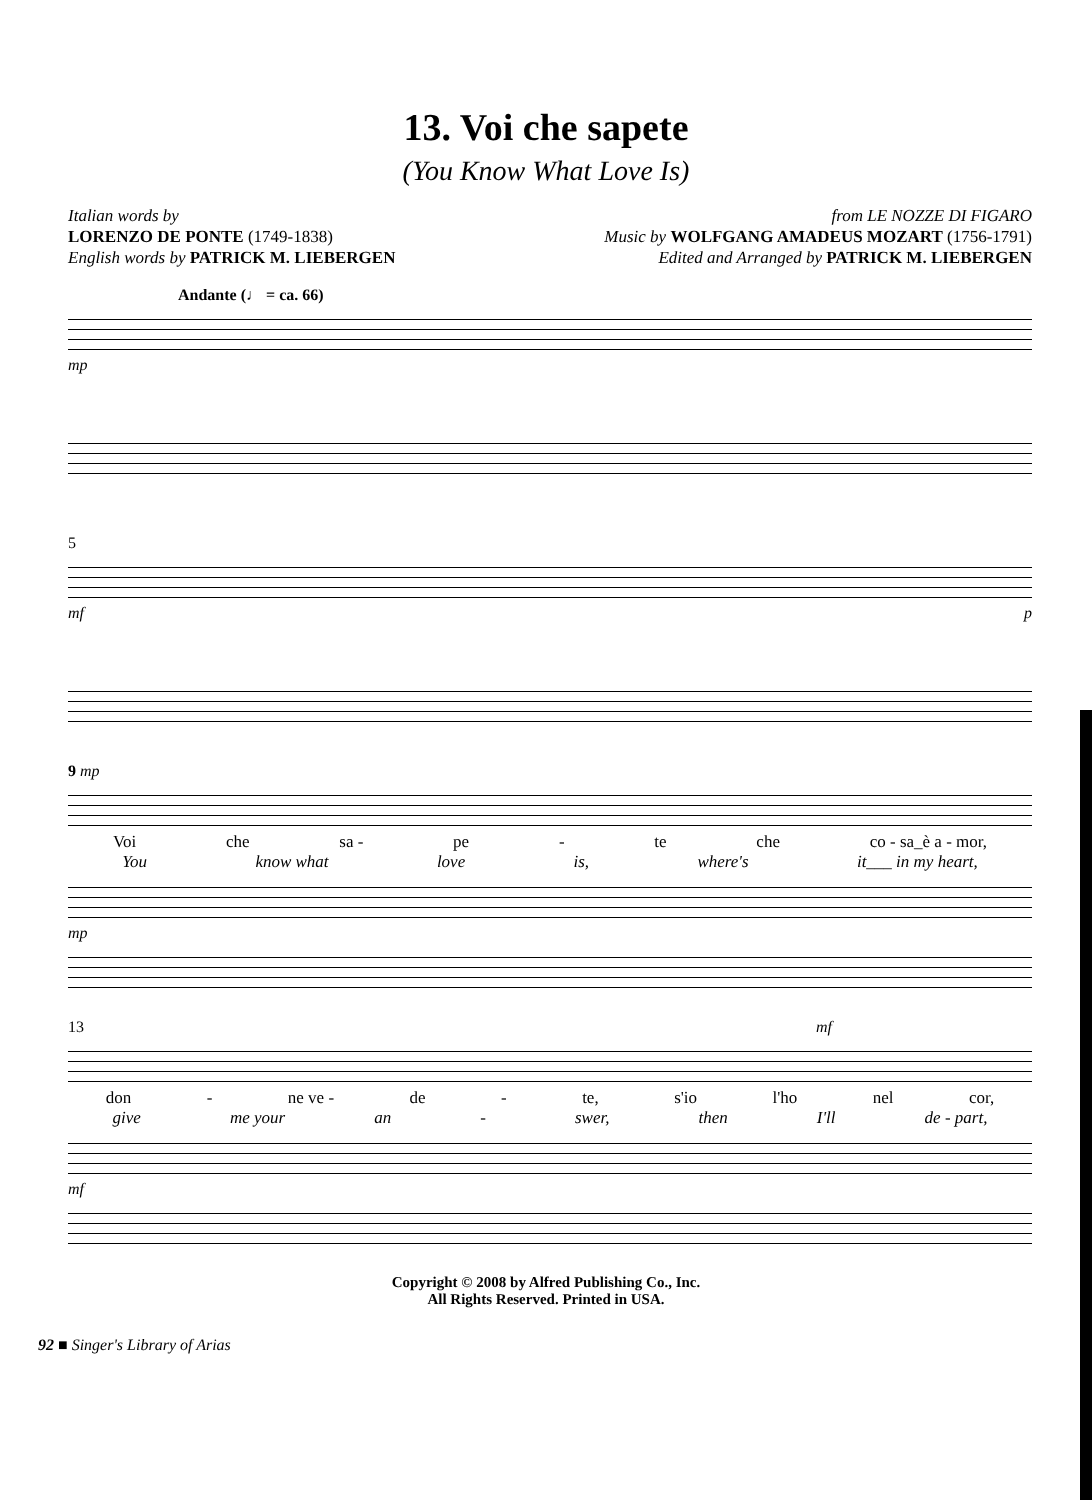13. Voi che sapete
(You Know What Love Is)
Italian words by
LORENZO DE PONTE (1749-1838)
English words by PATRICK M. LIEBERGEN
from LE NOZZE DI FIGARO
Music by WOLFGANG AMADEUS MOZART (1756-1791)
Edited and Arranged by PATRICK M. LIEBERGEN
Andante (♩ = ca. 66)
mp
5
mf p
9 mp
Voi che sa - pe - te che co - sa_è a - mor,
You know what love is, where's it___ in my heart,
mp
13 mf
don - ne ve - de - te, s'io l'ho nel cor,
give me your an - swer, then I'll de - part,
mf
Copyright © 2008 by Alfred Publishing Co., Inc.
All Rights Reserved. Printed in USA.
92 ■ Singer's Library of Arias